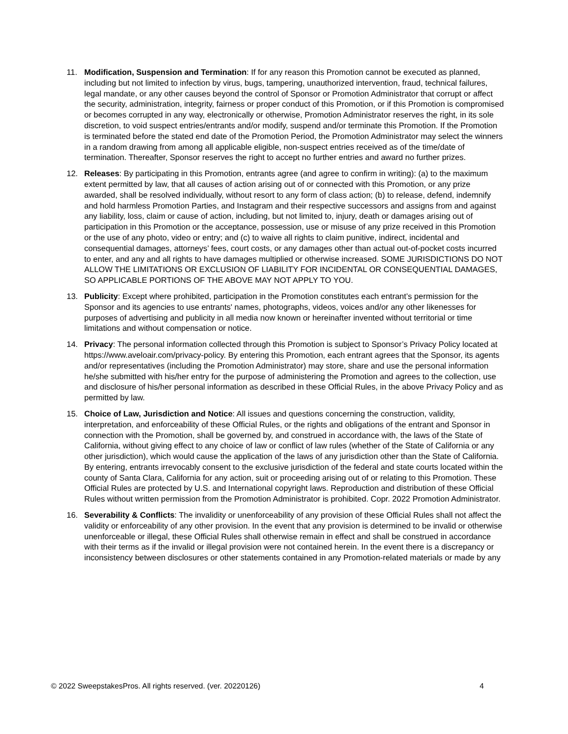11. Modification, Suspension and Termination: If for any reason this Promotion cannot be executed as planned, including but not limited to infection by virus, bugs, tampering, unauthorized intervention, fraud, technical failures, legal mandate, or any other causes beyond the control of Sponsor or Promotion Administrator that corrupt or affect the security, administration, integrity, fairness or proper conduct of this Promotion, or if this Promotion is compromised or becomes corrupted in any way, electronically or otherwise, Promotion Administrator reserves the right, in its sole discretion, to void suspect entries/entrants and/or modify, suspend and/or terminate this Promotion. If the Promotion is terminated before the stated end date of the Promotion Period, the Promotion Administrator may select the winners in a random drawing from among all applicable eligible, non-suspect entries received as of the time/date of termination. Thereafter, Sponsor reserves the right to accept no further entries and award no further prizes.
12. Releases: By participating in this Promotion, entrants agree (and agree to confirm in writing): (a) to the maximum extent permitted by law, that all causes of action arising out of or connected with this Promotion, or any prize awarded, shall be resolved individually, without resort to any form of class action; (b) to release, defend, indemnify and hold harmless Promotion Parties, and Instagram and their respective successors and assigns from and against any liability, loss, claim or cause of action, including, but not limited to, injury, death or damages arising out of participation in this Promotion or the acceptance, possession, use or misuse of any prize received in this Promotion or the use of any photo, video or entry; and (c) to waive all rights to claim punitive, indirect, incidental and consequential damages, attorneys’ fees, court costs, or any damages other than actual out-of-pocket costs incurred to enter, and any and all rights to have damages multiplied or otherwise increased. SOME JURISDICTIONS DO NOT ALLOW THE LIMITATIONS OR EXCLUSION OF LIABILITY FOR INCIDENTAL OR CONSEQUENTIAL DAMAGES, SO APPLICABLE PORTIONS OF THE ABOVE MAY NOT APPLY TO YOU.
13. Publicity: Except where prohibited, participation in the Promotion constitutes each entrant’s permission for the Sponsor and its agencies to use entrants' names, photographs, videos, voices and/or any other likenesses for purposes of advertising and publicity in all media now known or hereinafter invented without territorial or time limitations and without compensation or notice.
14. Privacy: The personal information collected through this Promotion is subject to Sponsor’s Privacy Policy located at https://www.aveloair.com/privacy-policy. By entering this Promotion, each entrant agrees that the Sponsor, its agents and/or representatives (including the Promotion Administrator) may store, share and use the personal information he/she submitted with his/her entry for the purpose of administering the Promotion and agrees to the collection, use and disclosure of his/her personal information as described in these Official Rules, in the above Privacy Policy and as permitted by law.
15. Choice of Law, Jurisdiction and Notice: All issues and questions concerning the construction, validity, interpretation, and enforceability of these Official Rules, or the rights and obligations of the entrant and Sponsor in connection with the Promotion, shall be governed by, and construed in accordance with, the laws of the State of California, without giving effect to any choice of law or conflict of law rules (whether of the State of California or any other jurisdiction), which would cause the application of the laws of any jurisdiction other than the State of California. By entering, entrants irrevocably consent to the exclusive jurisdiction of the federal and state courts located within the county of Santa Clara, California for any action, suit or proceeding arising out of or relating to this Promotion. These Official Rules are protected by U.S. and International copyright laws. Reproduction and distribution of these Official Rules without written permission from the Promotion Administrator is prohibited. Copr. 2022 Promotion Administrator.
16. Severability & Conflicts: The invalidity or unenforceability of any provision of these Official Rules shall not affect the validity or enforceability of any other provision. In the event that any provision is determined to be invalid or otherwise unenforceable or illegal, these Official Rules shall otherwise remain in effect and shall be construed in accordance with their terms as if the invalid or illegal provision were not contained herein. In the event there is a discrepancy or inconsistency between disclosures or other statements contained in any Promotion-related materials or made by any
© 2022 SweepstakesPros. All rights reserved. (ver. 20220126) 4